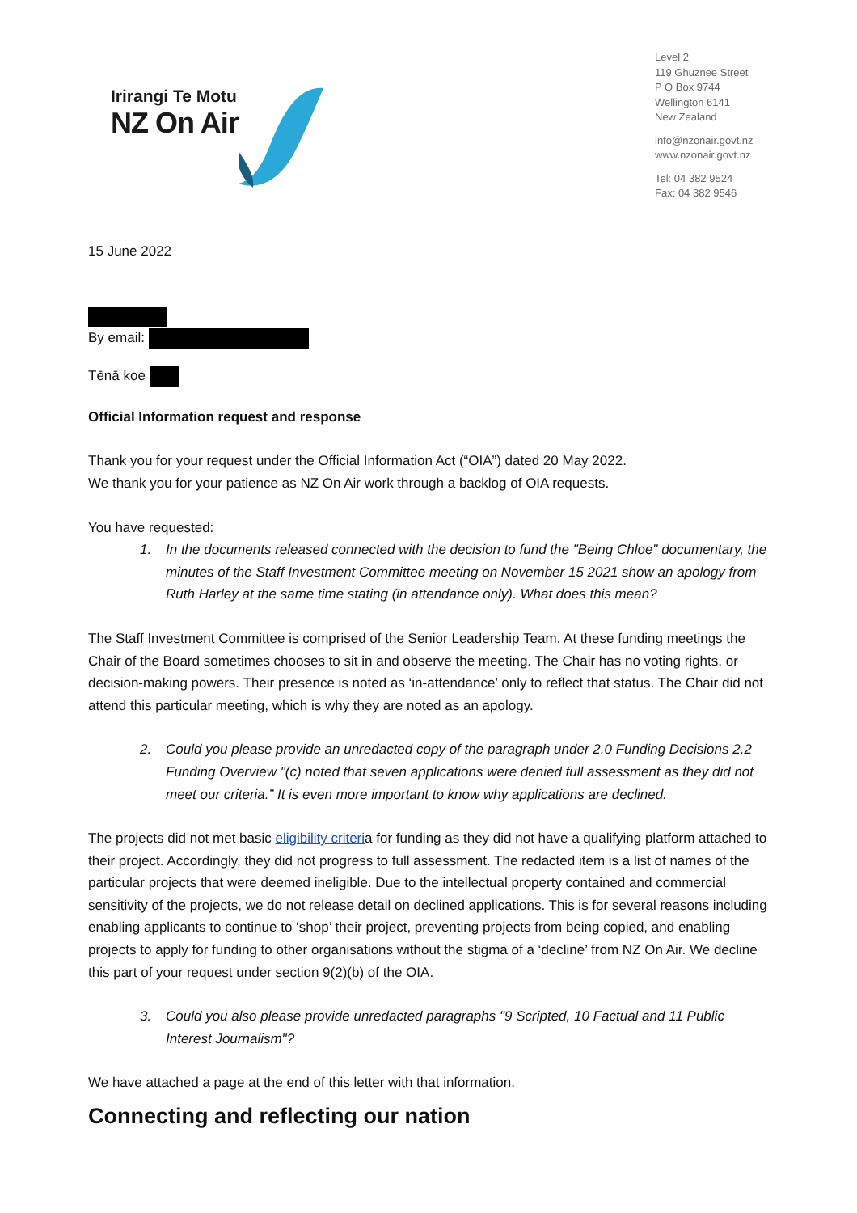Irirangi Te Motu
NZ On Air
Level 2
119 Ghuznee Street
P O Box 9744
Wellington 6141
New Zealand
info@nzonair.govt.nz
www.nzonair.govt.nz
Tel: 04 382 9524
Fax: 04 382 9546
15 June 2022
By email:
Tēnā koe
Official Information request and response
Thank you for your request under the Official Information Act (“OIA”) dated 20 May 2022.
We thank you for your patience as NZ On Air work through a backlog of OIA requests.
You have requested:
1. In the documents released connected with the decision to fund the "Being Chloe" documentary, the minutes of the Staff Investment Committee meeting on November 15 2021 show an apology from Ruth Harley at the same time stating (in attendance only). What does this mean?
The Staff Investment Committee is comprised of the Senior Leadership Team. At these funding meetings the Chair of the Board sometimes chooses to sit in and observe the meeting. The Chair has no voting rights, or decision-making powers. Their presence is noted as ‘in-attendance’ only to reflect that status. The Chair did not attend this particular meeting, which is why they are noted as an apology.
2. Could you please provide an unredacted copy of the paragraph under 2.0 Funding Decisions 2.2 Funding Overview "(c) noted that seven applications were denied full assessment as they did not meet our criteria.” It is even more important to know why applications are declined.
The projects did not met basic eligibility criteria for funding as they did not have a qualifying platform attached to their project. Accordingly, they did not progress to full assessment. The redacted item is a list of names of the particular projects that were deemed ineligible. Due to the intellectual property contained and commercial sensitivity of the projects, we do not release detail on declined applications. This is for several reasons including enabling applicants to continue to ‘shop’ their project, preventing projects from being copied, and enabling projects to apply for funding to other organisations without the stigma of a ‘decline’ from NZ On Air. We decline this part of your request under section 9(2)(b) of the OIA.
3. Could you also please provide unredacted paragraphs "9 Scripted, 10 Factual and 11 Public Interest Journalism"?
We have attached a page at the end of this letter with that information.
Connecting and reflecting our nation